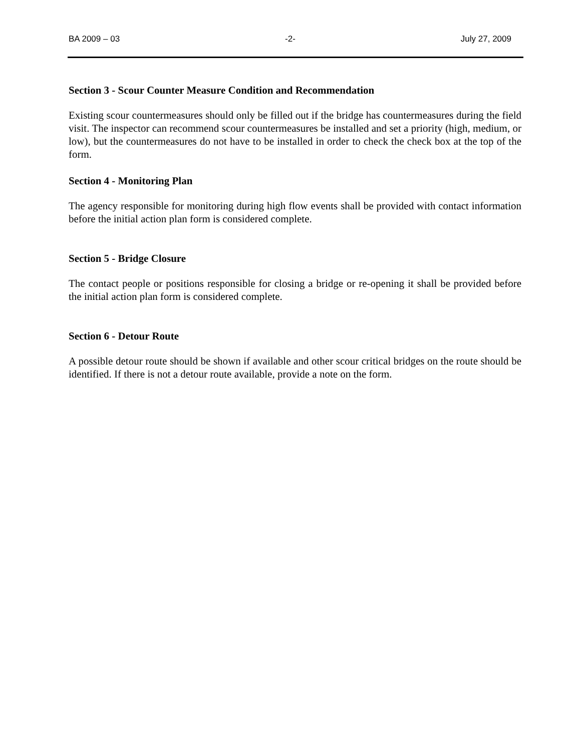BA 2009 – 03 -2- July 27, 2009
Section 3 - Scour Counter Measure Condition and Recommendation
Existing scour countermeasures should only be filled out if the bridge has countermeasures during the field visit. The inspector can recommend scour countermeasures be installed and set a priority (high, medium, or low), but the countermeasures do not have to be installed in order to check the check box at the top of the form.
Section 4 - Monitoring Plan
The agency responsible for monitoring during high flow events shall be provided with contact information before the initial action plan form is considered complete.
Section 5 - Bridge Closure
The contact people or positions responsible for closing a bridge or re-opening it shall be provided before the initial action plan form is considered complete.
Section 6 - Detour Route
A possible detour route should be shown if available and other scour critical bridges on the route should be identified. If there is not a detour route available, provide a note on the form.